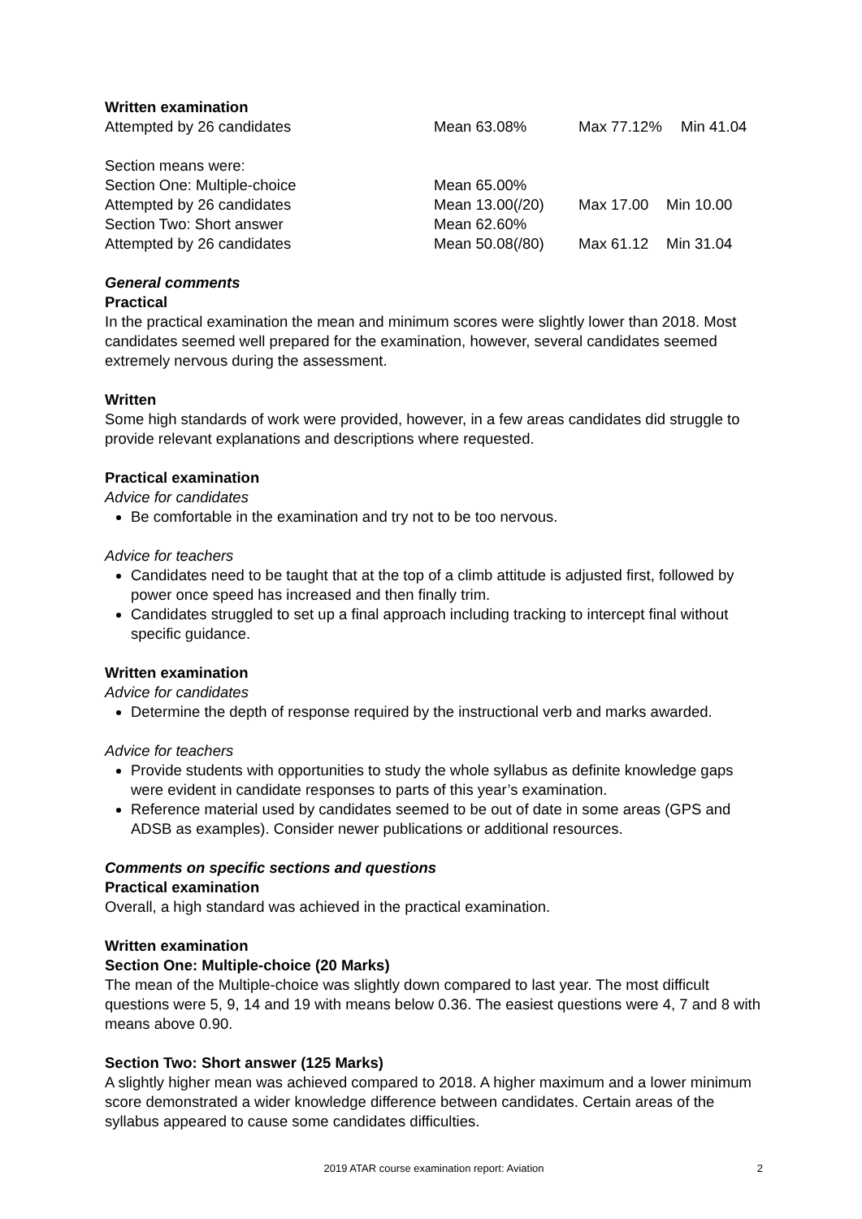Written examination
| Attempted by 26 candidates | Mean 63.08% | Max 77.12% | Min 41.04 |
| Section means were: | | | |
| Section One: Multiple-choice | Mean 65.00% | | |
| Attempted by 26 candidates | Mean 13.00(/20) | Max 17.00 | Min 10.00 |
| Section Two: Short answer | Mean 62.60% | | |
| Attempted by 26 candidates | Mean 50.08(/80) | Max 61.12 | Min 31.04 |
General comments
Practical
In the practical examination the mean and minimum scores were slightly lower than 2018. Most candidates seemed well prepared for the examination, however, several candidates seemed extremely nervous during the assessment.
Written
Some high standards of work were provided, however, in a few areas candidates did struggle to provide relevant explanations and descriptions where requested.
Practical examination
Advice for candidates
Be comfortable in the examination and try not to be too nervous.
Advice for teachers
Candidates need to be taught that at the top of a climb attitude is adjusted first, followed by power once speed has increased and then finally trim.
Candidates struggled to set up a final approach including tracking to intercept final without specific guidance.
Written examination
Advice for candidates
Determine the depth of response required by the instructional verb and marks awarded.
Advice for teachers
Provide students with opportunities to study the whole syllabus as definite knowledge gaps were evident in candidate responses to parts of this year’s examination.
Reference material used by candidates seemed to be out of date in some areas (GPS and ADSB as examples). Consider newer publications or additional resources.
Comments on specific sections and questions
Practical examination
Overall, a high standard was achieved in the practical examination.
Written examination
Section One: Multiple-choice (20 Marks)
The mean of the Multiple-choice was slightly down compared to last year. The most difficult questions were 5, 9, 14 and 19 with means below 0.36. The easiest questions were 4, 7 and 8 with means above 0.90.
Section Two: Short answer (125 Marks)
A slightly higher mean was achieved compared to 2018. A higher maximum and a lower minimum score demonstrated a wider knowledge difference between candidates. Certain areas of the syllabus appeared to cause some candidates difficulties.
2019 ATAR course examination report: Aviation 2